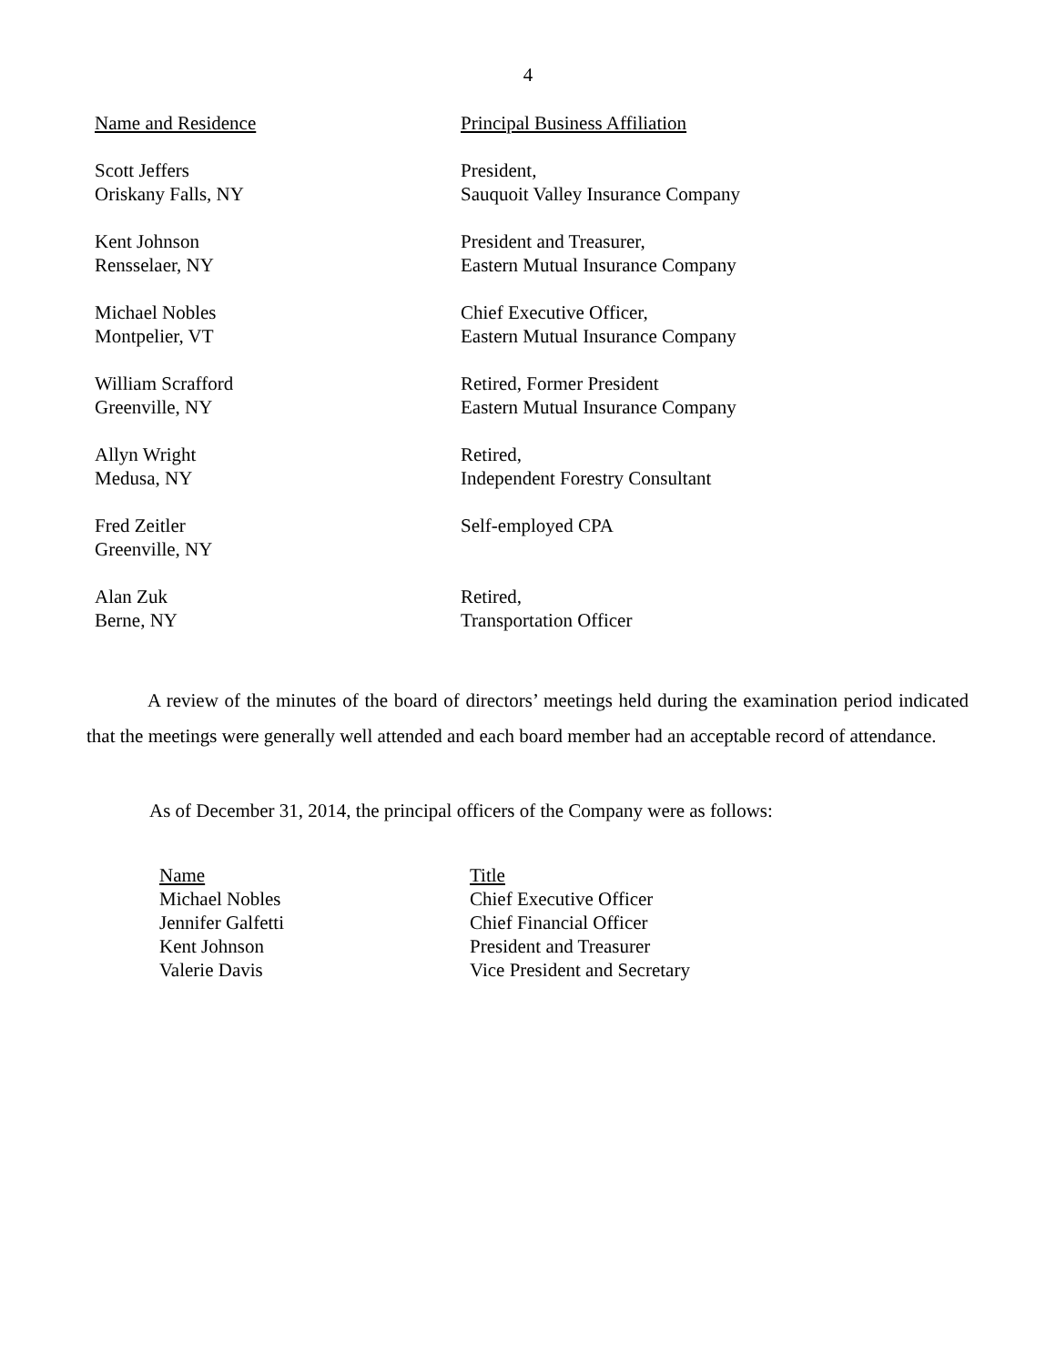4
| Name and Residence | Principal Business Affiliation |
| Scott Jeffers Oriskany Falls, NY | President, Sauquoit Valley Insurance Company |
| Kent Johnson Rensselaer, NY | President and Treasurer, Eastern Mutual Insurance Company |
| Michael Nobles Montpelier, VT | Chief Executive Officer, Eastern Mutual Insurance Company |
| William Scrafford Greenville, NY | Retired, Former President Eastern Mutual Insurance Company |
| Allyn Wright Medusa, NY | Retired, Independent Forestry Consultant |
| Fred Zeitler Greenville, NY | Self-employed CPA |
| Alan Zuk Berne, NY | Retired, Transportation Officer |
A review of the minutes of the board of directors’ meetings held during the examination period indicated that the meetings were generally well attended and each board member had an acceptable record of attendance.
As of December 31, 2014, the principal officers of the Company were as follows:
| Name | Title |
| Michael Nobles | Chief Executive Officer |
| Jennifer Galfetti | Chief Financial Officer |
| Kent Johnson | President and Treasurer |
| Valerie Davis | Vice President and Secretary |